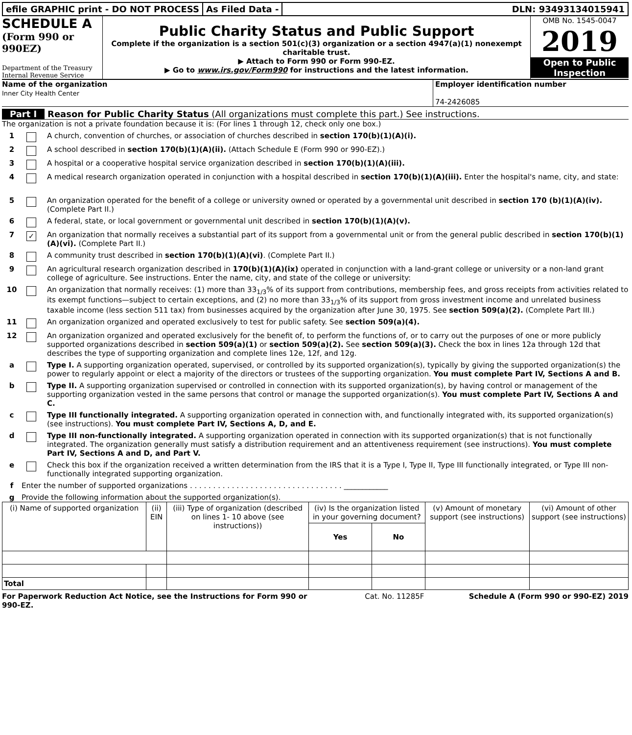efile GRAPHIC print - DO NOT PROCESS
As Filed Data - DLN: 93493134015941
SCHEDULE A
(Form 990 or 990EZ)
Department of the Treasury Internal Revenue Service
Public Charity Status and Public Support
Complete if the organization is a section 501(c)(3) organization or a section 4947(a)(1) nonexempt charitable trust.
▶ Attach to Form 990 or Form 990-EZ.
▶ Go to www.irs.gov/Form990 for instructions and the latest information.
OMB No. 1545-0047
2019
Open to Public Inspection
Name of the organization
Inner City Health Center
Employer identification number
74-2426085
Part I Reason for Public Charity Status (All organizations must complete this part.) See instructions.
The organization is not a private foundation because it is: (For lines 1 through 12, check only one box.)
1 A church, convention of churches, or association of churches described in section 170(b)(1)(A)(i).
2 A school described in section 170(b)(1)(A)(ii). (Attach Schedule E (Form 990 or 990-EZ).)
3 A hospital or a cooperative hospital service organization described in section 170(b)(1)(A)(iii).
4 A medical research organization operated in conjunction with a hospital described in section 170(b)(1)(A)(iii). Enter the hospital's name, city, and state:
5 An organization operated for the benefit of a college or university owned or operated by a governmental unit described in section 170 (b)(1)(A)(iv). (Complete Part II.)
6 A federal, state, or local government or governmental unit described in section 170(b)(1)(A)(v).
7
✓
An organization that normally receives a substantial part of its support from a governmental unit or from the general public described in section 170(b)(1)(A)(vi). (Complete Part II.)
8 A community trust described in section 170(b)(1)(A)(vi). (Complete Part II.)
9 An agricultural research organization described in 170(b)(1)(A)(ix) operated in conjunction with a land-grant college or university or a non-land grant college of agriculture. See instructions. Enter the name, city, and state of the college or university:
10 An organization that normally receives: (1) more than 33<sub>1/3</sub>% of its support from contributions, membership fees, and gross receipts from activities related to its exempt functions—subject to certain exceptions, and (2) no more than 33<sub>1/3</sub>% of its support from gross investment income and unrelated business taxable income (less section 511 tax) from businesses acquired by the organization after June 30, 1975. See section 509(a)(2). (Complete Part III.)
11 An organization organized and operated exclusively to test for public safety. See section 509(a)(4).
12 An organization organized and operated exclusively for the benefit of, to perform the functions of, or to carry out the purposes of one or more publicly supported organizations described in section 509(a)(1) or section 509(a)(2). See section 509(a)(3). Check the box in lines 12a through 12d that describes the type of supporting organization and complete lines 12e, 12f, and 12g.
a Type I. A supporting organization operated, supervised, or controlled by its supported organization(s), typically by giving the supported organization(s) the power to regularly appoint or elect a majority of the directors or trustees of the supporting organization. You must complete Part IV, Sections A and B.
b Type II. A supporting organization supervised or controlled in connection with its supported organization(s), by having control or management of the supporting organization vested in the same persons that control or manage the supported organization(s). You must complete Part IV, Sections A and C.
c Type III functionally integrated. A supporting organization operated in connection with, and functionally integrated with, its supported organization(s) (see instructions). You must complete Part IV, Sections A, D, and E.
d Type III non-functionally integrated. A supporting organization operated in connection with its supported organization(s) that is not functionally integrated. The organization generally must satisfy a distribution requirement and an attentiveness requirement (see instructions). You must complete Part IV, Sections A and D, and Part V.
e Check this box if the organization received a written determination from the IRS that it is a Type I, Type II, Type III functionally integrated, or Type III non-functionally integrated supporting organization.
f Enter the number of supported organizations . . . . . . . . . . . . . . . . . . . . . . . . . . . . . . . . . ____________
g Provide the following information about the supported organization(s).
| (i) Name of supported organization | (ii) EIN | (iii) Type of organization (described on lines 1- 10 above (see instructions)) | (iv) Is the organization listed in your governing document? | | (v) Amount of monetary support (see instructions) | (vi) Amount of other support (see instructions) |
| --- | --- | --- | --- | --- | --- | --- |
| | | | Yes | No | | |
| Total | | | | | | |
For Paperwork Reduction Act Notice, see the Instructions for Form 990 or 990-EZ. Cat. No. 11285F Schedule A (Form 990 or 990-EZ) 2019